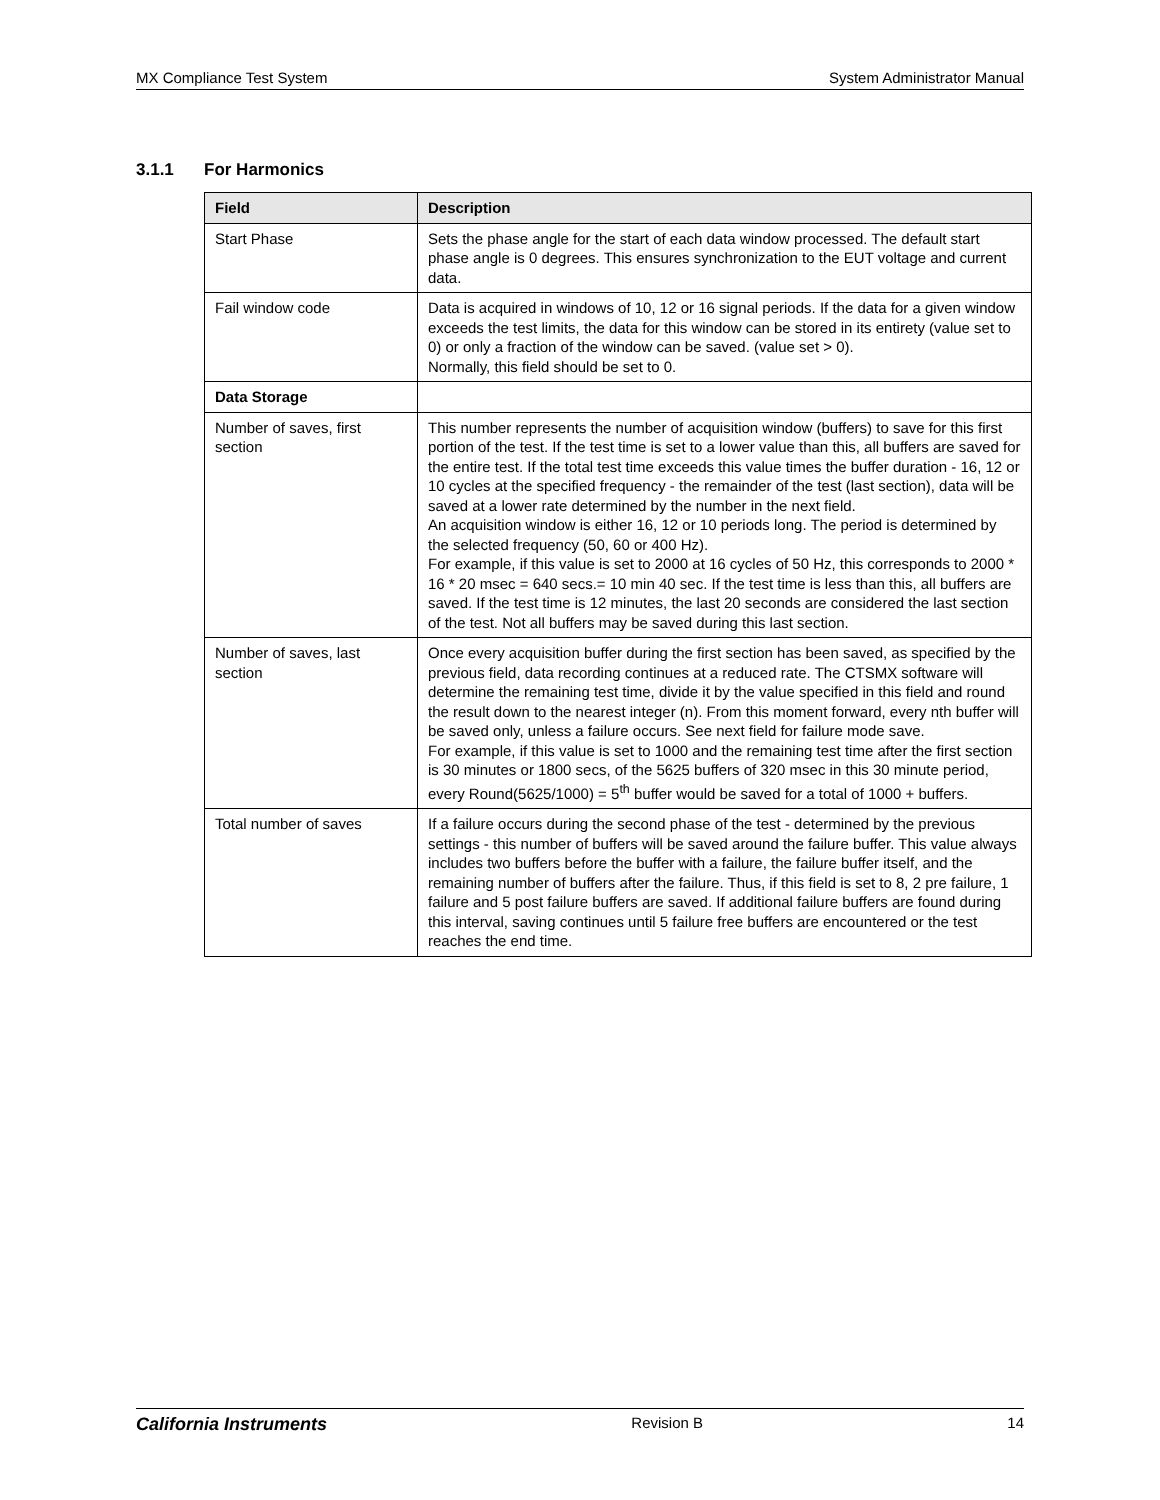MX Compliance Test System System Administrator Manual
3.1.1 For Harmonics
| Field | Description |
| --- | --- |
| Start Phase | Sets the phase angle for the start of each data window processed. The default start phase angle is 0 degrees. This ensures synchronization to the EUT voltage and current data. |
| Fail window code | Data is acquired in windows of 10, 12 or 16 signal periods. If the data for a given window exceeds the test limits, the data for this window can be stored in its entirety (value set to 0) or only a fraction of the window can be saved. (value set > 0). Normally, this field should be set to 0. |
| Data Storage | |
| Number of saves, first section | This number represents the number of acquisition window (buffers) to save for this first portion of the test. If the test time is set to a lower value than this, all buffers are saved for the entire test. If the total test time exceeds this value times the buffer duration - 16, 12 or 10 cycles at the specified frequency - the remainder of the test (last section), data will be saved at a lower rate determined by the number in the next field. An acquisition window is either 16, 12 or 10 periods long. The period is determined by the selected frequency (50, 60 or 400 Hz). For example, if this value is set to 2000 at 16 cycles of 50 Hz, this corresponds to 2000 * 16 * 20 msec = 640 secs.= 10 min 40 sec. If the test time is less than this, all buffers are saved. If the test time is 12 minutes, the last 20 seconds are considered the last section of the test. Not all buffers may be saved during this last section. |
| Number of saves, last section | Once every acquisition buffer during the first section has been saved, as specified by the previous field, data recording continues at a reduced rate. The CTSMX software will determine the remaining test time, divide it by the value specified in this field and round the result down to the nearest integer (n). From this moment forward, every nth buffer will be saved only, unless a failure occurs. See next field for failure mode save. For example, if this value is set to 1000 and the remaining test time after the first section is 30 minutes or 1800 secs, of the 5625 buffers of 320 msec in this 30 minute period, every Round(5625/1000) = 5<sup>th</sup> buffer would be saved for a total of 1000 + buffers. |
| Total number of saves | If a failure occurs during the second phase of the test - determined by the previous settings - this number of buffers will be saved around the failure buffer. This value always includes two buffers before the buffer with a failure, the failure buffer itself, and the remaining number of buffers after the failure. Thus, if this field is set to 8, 2 pre failure, 1 failure and 5 post failure buffers are saved. If additional failure buffers are found during this interval, saving continues until 5 failure free buffers are encountered or the test reaches the end time. |
California Instruments Revision B 14